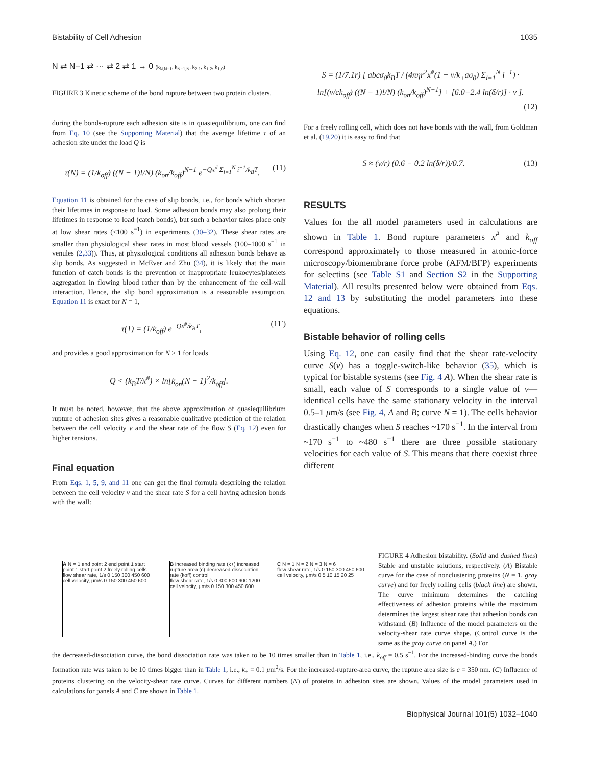Bistability of Cell Adhesion 1035
N ⇄ N−1 ⇄ ··· ⇄ 2 ⇄ 1 → 0 (k<sub>N,N−1</sub>, k<sub>N−1,N</sub>, k<sub>2,1</sub>, k<sub>1,2</sub>, k<sub>1,0</sub>)
FIGURE 3 Kinetic scheme of the bond rupture between two protein clusters.
during the bonds-rupture each adhesion site is in quasiequilibrium, one can find from Eq. 10 (see the Supporting Material) that the average lifetime τ of an adhesion site under the load Q is
τ(N) = (1/k<sub>off</sub>) ((N − 1)!/N) (k<sub>on</sub>/k<sub>off</sub>)<sup>N−1</sup> e<sup>−Qx<sup>#</sup> Σ<sub>i=1</sub><sup>N</sup> i<sup>−1</sup>/k<sub>B</sub>T</sup>. (11)
Equation 11 is obtained for the case of slip bonds, i.e., for bonds which shorten their lifetimes in response to load. Some adhesion bonds may also prolong their lifetimes in response to load (catch bonds), but such a behavior takes place only at low shear rates (<100 s<sup>−1</sup>) in experiments (30–32). These shear rates are smaller than physiological shear rates in most blood vessels (100–1000 s<sup>−1</sup> in venules (2,33)). Thus, at physiological conditions all adhesion bonds behave as slip bonds. As suggested in McEver and Zhu (34), it is likely that the main function of catch bonds is the prevention of inappropriate leukocytes/platelets aggregation in flowing blood rather than by the enhancement of the cell-wall interaction. Hence, the slip bond approximation is a reasonable assumption. Equation 11 is exact for N = 1,
τ(1) = (1/k<sub>off</sub>) e<sup>−Qx<sup>#</sup>/k<sub>B</sub>T</sup>, (11′)
and provides a good approximation for N > 1 for loads
Q < (k<sub>B</sub>T/x<sup>#</sup>) × ln[k<sub>on</sub>(N − 1)<sup>2</sup>/k<sub>off</sub>].
It must be noted, however, that the above approximation of quasiequilibrium rupture of adhesion sites gives a reasonable qualitative prediction of the relation between the cell velocity v and the shear rate of the flow S (Eq. 12) even for higher tensions.
Final equation
From Eqs. 1, 5, 9, and 11 one can get the final formula describing the relation between the cell velocity v and the shear rate S for a cell having adhesion bonds with the wall:
S = (1/7.1r) [ abcσ<sub>0</sub>k<sub>B</sub>T / (4πηr<sup>2</sup>x<sup>#</sup>(1 + v/k<sub>+</sub>aσ<sub>0</sub>) Σ<sub>i=1</sub><sup>N</sup> i<sup>−1</sup>) · ln[(v/ck<sub>off</sub>) ((N − 1)!/N) (k<sub>on</sub>/k<sub>off</sub>)<sup>N−1</sup>] + [6.0−2.4 ln(δ/r)] · v ].
(12)
For a freely rolling cell, which does not have bonds with the wall, from Goldman et al. (19,20) it is easy to find that
S ≈ (v/r) (0.6 − 0.2 ln(δ/r))/0.7. (13)
RESULTS
Values for the all model parameters used in calculations are shown in Table 1. Bond rupture parameters x<sup>#</sup> and k<sub>off</sub> correspond approximately to those measured in atomic-force microscopy/biomembrane force probe (AFM/BFP) experiments for selectins (see Table S1 and Section S2 in the Supporting Material). All results presented below were obtained from Eqs. 12 and 13 by substituting the model parameters into these equations.
Bistable behavior of rolling cells
Using Eq. 12, one can easily find that the shear rate-velocity curve S(v) has a toggle-switch-like behavior (35), which is typical for bistable systems (see Fig. 4 A). When the shear rate is small, each value of S corresponds to a single value of v—identical cells have the same stationary velocity in the interval 0.5–1 μm/s (see Fig. 4, A and B; curve N = 1). The cells behavior drastically changes when S reaches ~170 s<sup>−1</sup>. In the interval from ~170 s<sup>−1</sup> to ~480 s<sup>−1</sup> there are three possible stationary velocities for each value of S. This means that there coexist three different
A N = 1 end point 2 end point 1 start point 1 start point 2 freely rolling cells
flow shear rate, 1/s 0 150 300 450 600
cell velocity, μm/s 0 150 300 450 600
B increased binding rate (k+) increased rupture area (c) decreased dissociation rate (koff) control
flow shear rate, 1/s 0 300 600 900 1200
cell velocity, μm/s 0 150 300 450 600
C N = 1 N = 2 N = 3 N = 6
flow shear rate, 1/s 0 150 300 450 600
cell velocity, μm/s 0 5 10 15 20 25
FIGURE 4 Adhesion bistability. (Solid and dashed lines) Stable and unstable solutions, respectively. (A) Bistable curve for the case of noncluster­ing proteins (N = 1, gray curve) and for freely rolling cells (black line) are shown. The curve minimum determines the catching effectiveness of adhesion proteins while the maximum determines the largest shear rate that adhesion bonds can withstand. (B) Influence of the model parameters on the velocity-shear rate curve shape. (Control curve is the same as the gray curve on panel A.) For
the decreased-dissociation curve, the bond dissociation rate was taken to be 10 times smaller than in Table 1, i.e., k<sub>off</sub> = 0.5 s<sup>−1</sup>. For the increased-binding curve the bonds formation rate was taken to be 10 times bigger than in Table 1, i.e., k<sub>+</sub> = 0.1 μm<sup>2</sup>/s. For the increased-rupture-area curve, the rupture area size is c = 350 nm. (C) Influence of proteins clustering on the velocity-shear rate curve. Curves for different numbers (N) of proteins in adhesion sites are shown. Values of the model parameters used in calculations for panels A and C are shown in Table 1.
Biophysical Journal 101(5) 1032–1040